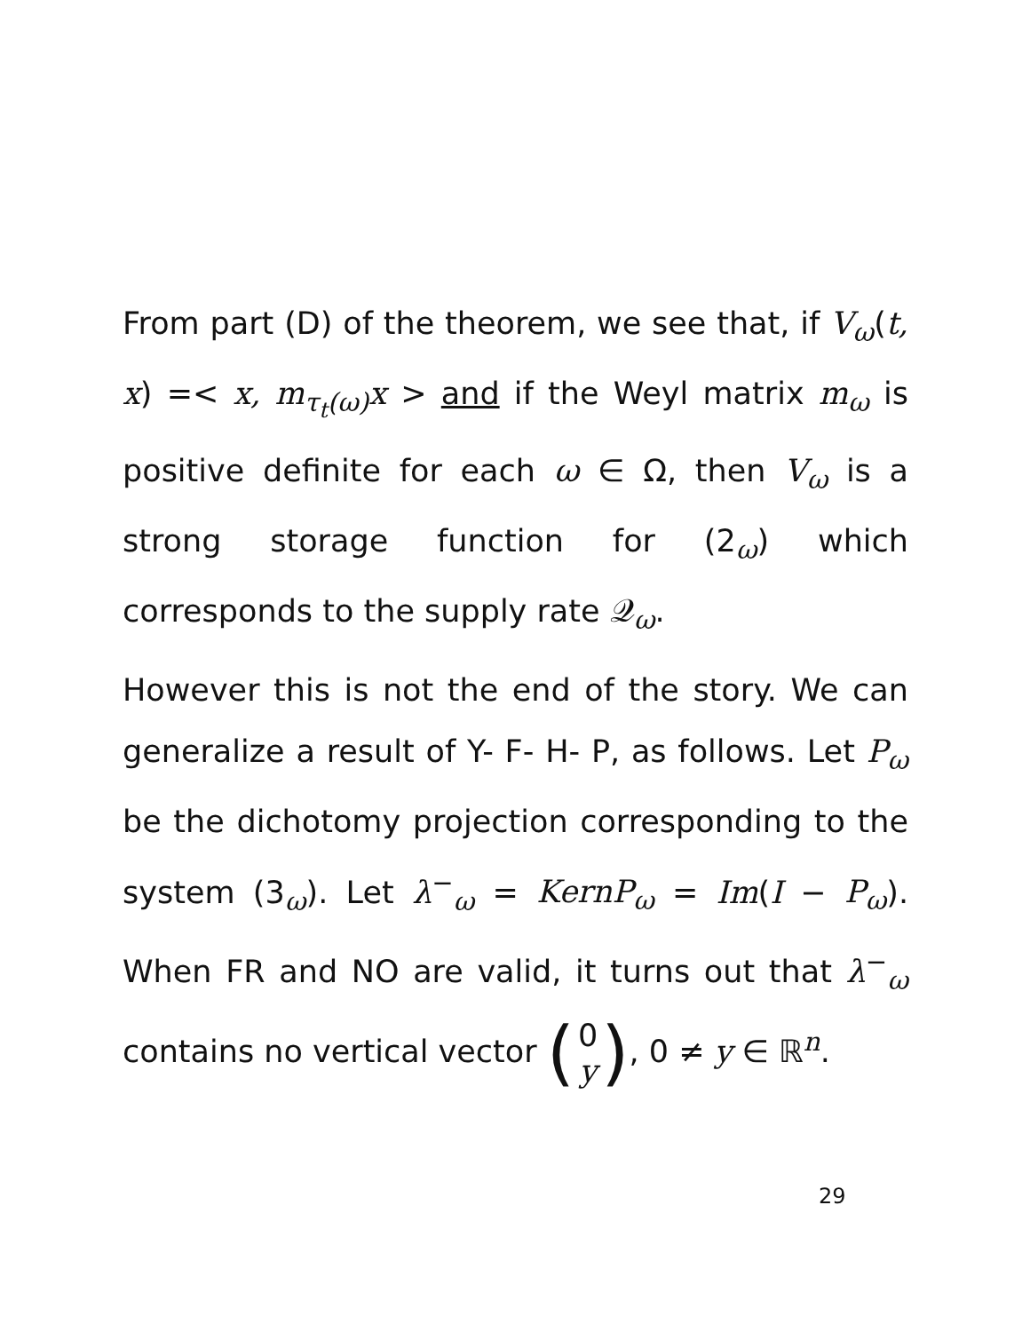From part (D) of the theorem, we see that, if V<sub>ω</sub>(t, x) =< x, m<sub>τ<sub>t</sub>(ω)</sub>x > and if the Weyl matrix m<sub>ω</sub> is positive definite for each ω ∈ Ω, then V<sub>ω</sub> is a strong storage function for (2<sub>ω</sub>) which corresponds to the supply rate 𝒬<sub>ω</sub>.
However this is not the end of the story. We can generalize a result of Y- F- H- P, as follows. Let P<sub>ω</sub> be the dichotomy projection corresponding to the system (3<sub>ω</sub>). Let λ<sup>−</sup><sub>ω</sub> = KernP<sub>ω</sub> = Im(I − P<sub>ω</sub>). When FR and NO are valid, it turns out that λ<sup>−</sup><sub>ω</sub> contains no vertical vector (0 y), 0 ≠ y ∈ ℝ<sup>n</sup>.
29